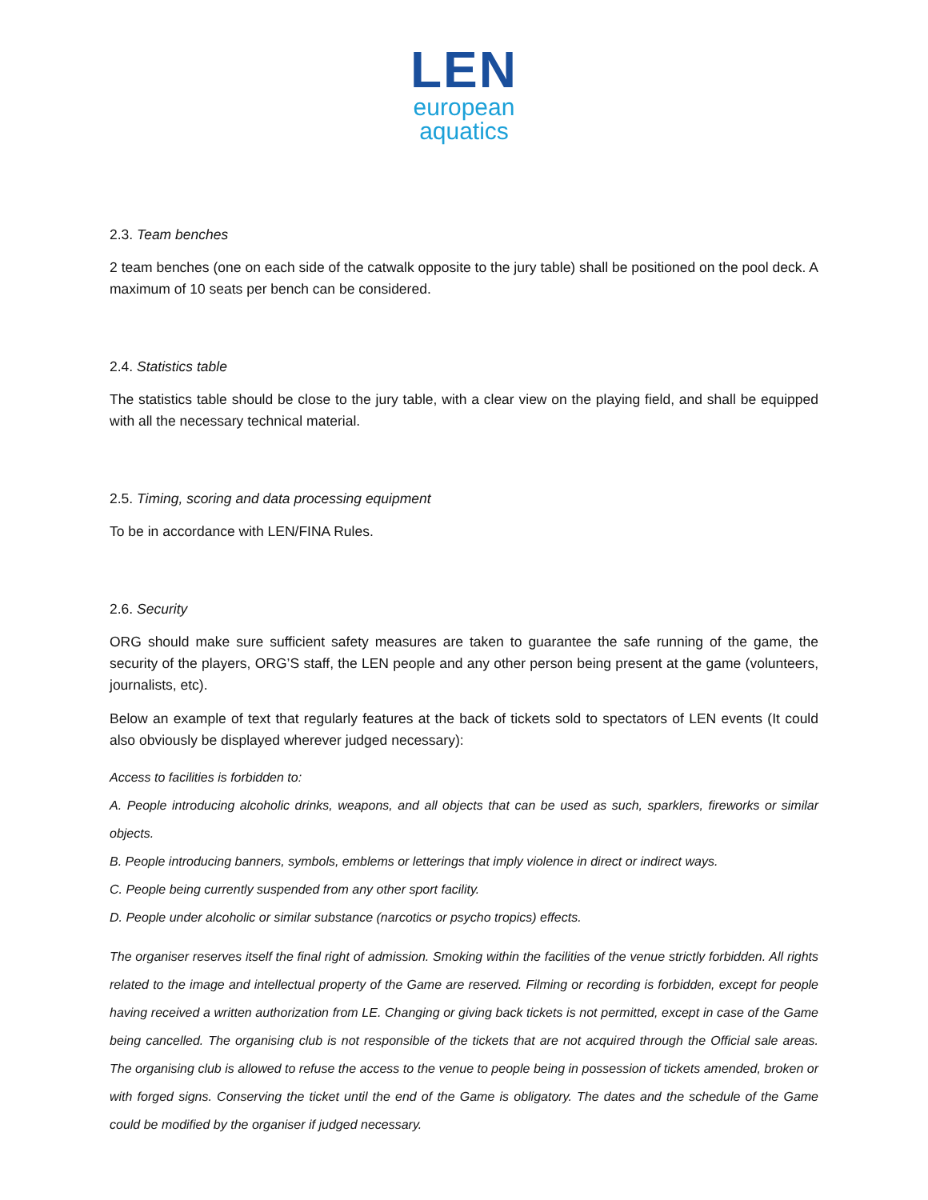LEN
european
aquatics
2.3. Team benches
2 team benches (one on each side of the catwalk opposite to the jury table) shall be positioned on the pool deck. A maximum of 10 seats per bench can be considered.
2.4. Statistics table
The statistics table should be close to the jury table, with a clear view on the playing field, and shall be equipped with all the necessary technical material.
2.5. Timing, scoring and data processing equipment
To be in accordance with LEN/FINA Rules.
2.6. Security
ORG should make sure sufficient safety measures are taken to guarantee the safe running of the game, the security of the players, ORG’S staff, the LEN people and any other person being present at the game (volunteers, journalists, etc).
Below an example of text that regularly features at the back of tickets sold to spectators of LEN events (It could also obviously be displayed wherever judged necessary):
Access to facilities is forbidden to:
A. People introducing alcoholic drinks, weapons, and all objects that can be used as such, sparklers, fireworks or similar objects.
B. People introducing banners, symbols, emblems or letterings that imply violence in direct or indirect ways.
C. People being currently suspended from any other sport facility.
D. People under alcoholic or similar substance (narcotics or psycho tropics) effects.
The organiser reserves itself the final right of admission. Smoking within the facilities of the venue strictly forbidden. All rights related to the image and intellectual property of the Game are reserved. Filming or recording is forbidden, except for people having received a written authorization from LE. Changing or giving back tickets is not permitted, except in case of the Game being cancelled. The organising club is not responsible of the tickets that are not acquired through the Official sale areas. The organising club is allowed to refuse the access to the venue to people being in possession of tickets amended, broken or with forged signs. Conserving the ticket until the end of the Game is obligatory. The dates and the schedule of the Game could be modified by the organiser if judged necessary.